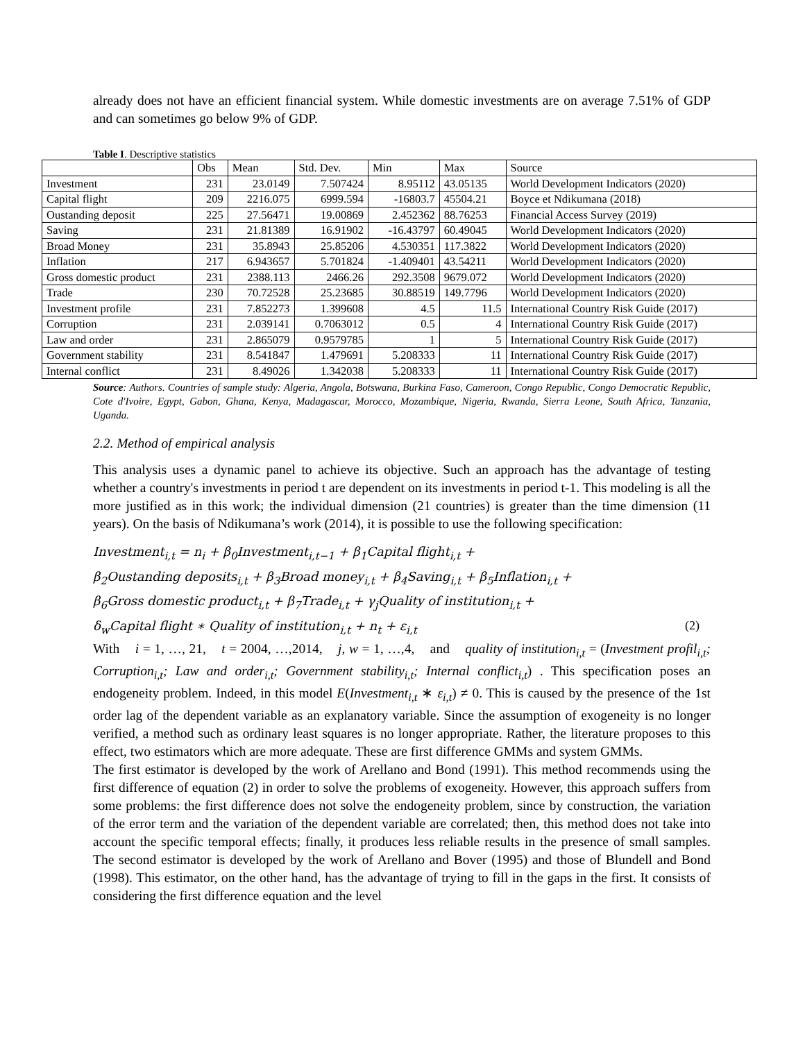already does not have an efficient financial system. While domestic investments are on average 7.51% of GDP and can sometimes go below 9% of GDP.
Table I. Descriptive statistics
| | Obs | Mean | Std. Dev. | Min | Max | Source |
| --- | --- | --- | --- | --- | --- | --- |
| Investment | 231 | 23.0149 | 7.507424 | 8.95112 | 43.05135 | World Development Indicators (2020) |
| Capital flight | 209 | 2216.075 | 6999.594 | -16803.7 | 45504.21 | Boyce et Ndikumana (2018) |
| Oustanding deposit | 225 | 27.56471 | 19.00869 | 2.452362 | 88.76253 | Financial Access Survey (2019) |
| Saving | 231 | 21.81389 | 16.91902 | -16.43797 | 60.49045 | World Development Indicators (2020) |
| Broad Money | 231 | 35.8943 | 25.85206 | 4.530351 | 117.3822 | World Development Indicators (2020) |
| Inflation | 217 | 6.943657 | 5.701824 | -1.409401 | 43.54211 | World Development Indicators (2020) |
| Gross domestic product | 231 | 2388.113 | 2466.26 | 292.3508 | 9679.072 | World Development Indicators (2020) |
| Trade | 230 | 70.72528 | 25.23685 | 30.88519 | 149.7796 | World Development Indicators (2020) |
| Investment profile | 231 | 7.852273 | 1.399608 | 4.5 | 11.5 | International Country Risk Guide (2017) |
| Corruption | 231 | 2.039141 | 0.7063012 | 0.5 | 4 | International Country Risk Guide (2017) |
| Law and order | 231 | 2.865079 | 0.9579785 | 1 | 5 | International Country Risk Guide (2017) |
| Government stability | 231 | 8.541847 | 1.479691 | 5.208333 | 11 | International Country Risk Guide (2017) |
| Internal conflict | 231 | 8.49026 | 1.342038 | 5.208333 | 11 | International Country Risk Guide (2017) |
Source: Authors. Countries of sample study: Algeria, Angola, Botswana, Burkina Faso, Cameroon, Congo Republic, Congo Democratic Republic, Cote d'Ivoire, Egypt, Gabon, Ghana, Kenya, Madagascar, Morocco, Mozambique, Nigeria, Rwanda, Sierra Leone, South Africa, Tanzania, Uganda.
2.2. Method of empirical analysis
This analysis uses a dynamic panel to achieve its objective. Such an approach has the advantage of testing whether a country's investments in period t are dependent on its investments in period t-1. This modeling is all the more justified as in this work; the individual dimension (21 countries) is greater than the time dimension (11 years). On the basis of Ndikumana’s work (2014), it is possible to use the following specification:
Investment<sub>i,t</sub> = n<sub>i</sub> + β<sub>0</sub>Investment<sub>i,t−1</sub> + β<sub>1</sub>Capital flight<sub>i,t</sub> +
β<sub>2</sub>Oustanding deposits<sub>i,t</sub> + β<sub>3</sub>Broad money<sub>i,t</sub> + β<sub>4</sub>Saving<sub>i,t</sub> + β<sub>5</sub>Inflation<sub>i,t</sub> +
β<sub>6</sub>Gross domestic product<sub>i,t</sub> + β<sub>7</sub>Trade<sub>i,t</sub> + γ<sub>j</sub>Quality of institution<sub>i,t</sub> +
δ<sub>w</sub>Capital flight ∗ Quality of institution<sub>i,t</sub> + n<sub>t</sub> + ε<sub>i,t</sub> (2)
With i = 1, …, 21, t = 2004, …,2014, j, w = 1, …,4, and quality of institution<sub>i,t</sub> = (Investment profil<sub>i,t</sub>; Corruption<sub>i,t</sub>; Law and order<sub>i,t</sub>; Government stability<sub>i,t</sub>; Internal conflict<sub>i,t</sub>) . This specification poses an endogeneity problem. Indeed, in this model E(Investment<sub>i,t</sub> ∗ ε<sub>i,t</sub>) ≠ 0. This is caused by the presence of the 1st order lag of the dependent variable as an explanatory variable. Since the assumption of exogeneity is no longer verified, a method such as ordinary least squares is no longer appropriate. Rather, the literature proposes to this effect, two estimators which are more adequate. These are first difference GMMs and system GMMs.
The first estimator is developed by the work of Arellano and Bond (1991). This method recommends using the first difference of equation (2) in order to solve the problems of exogeneity. However, this approach suffers from some problems: the first difference does not solve the endogeneity problem, since by construction, the variation of the error term and the variation of the dependent variable are correlated; then, this method does not take into account the specific temporal effects; finally, it produces less reliable results in the presence of small samples. The second estimator is developed by the work of Arellano and Bover (1995) and those of Blundell and Bond (1998). This estimator, on the other hand, has the advantage of trying to fill in the gaps in the first. It consists of considering the first difference equation and the level